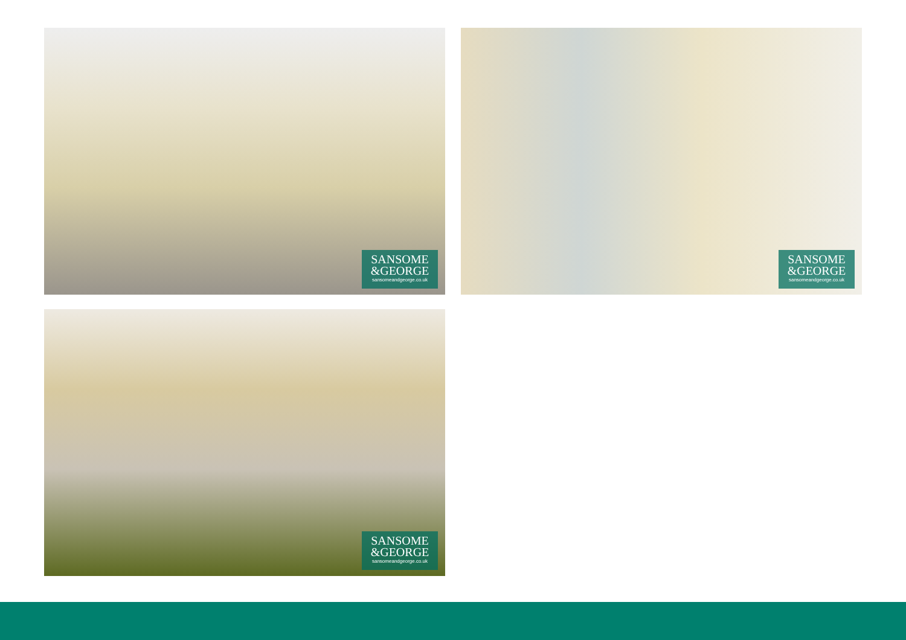SANSOME
&GEORGE
sansomeandgeorge.co.uk
SANSOME
&GEORGE
sansomeandgeorge.co.uk
SANSOME
&GEORGE
sansomeandgeorge.co.uk